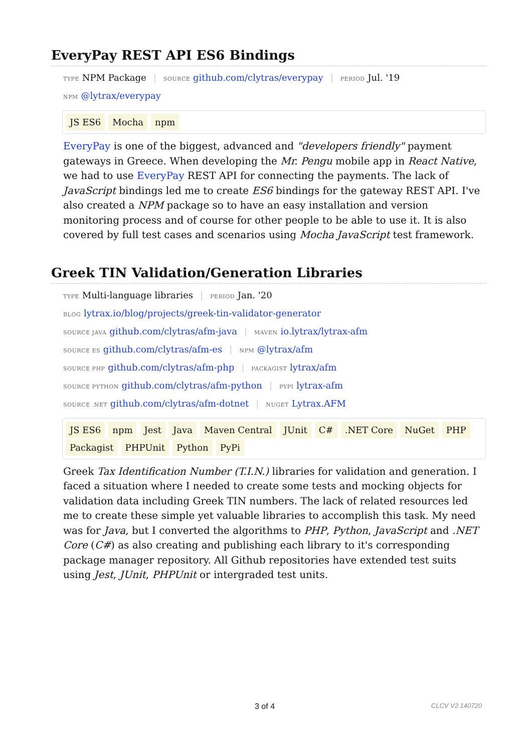EveryPay REST API ES6 Bindings
TYPE NPM Package | SOURCE github.com/clytras/everypay | PERIOD Jul. '19
NPM @lytrax/everypay
JS ES6 Mocha npm
EveryPay is one of the biggest, advanced and "developers friendly" payment gateways in Greece. When developing the Mr. Pengu mobile app in React Native, we had to use EveryPay REST API for connecting the payments. The lack of JavaScript bindings led me to create ES6 bindings for the gateway REST API. I've also created a NPM package so to have an easy installation and version monitoring process and of course for other people to be able to use it. It is also covered by full test cases and scenarios using Mocha JavaScript test framework.
Greek TIN Validation/Generation Libraries
TYPE Multi-language libraries | PERIOD Jan. '20
BLOG lytrax.io/blog/projects/greek-tin-validator-generator
SOURCE JAVA github.com/clytras/afm-java | MAVEN io.lytrax/lytrax-afm
SOURCE ES github.com/clytras/afm-es | NPM @lytrax/afm
SOURCE PHP github.com/clytras/afm-php | PACKAGIST lytrax/afm
SOURCE PYTHON github.com/clytras/afm-python | PYPI lytrax-afm
SOURCE .NET github.com/clytras/afm-dotnet | NUGET Lytrax.AFM
JS ES6 npm Jest Java Maven Central JUnit C# .NET Core NuGet PHP Packagist PHPUnit Python PyPi
Greek Tax Identification Number (T.I.N.) libraries for validation and generation. I faced a situation where I needed to create some tests and mocking objects for validation data including Greek TIN numbers. The lack of related resources led me to create these simple yet valuable libraries to accomplish this task. My need was for Java, but I converted the algorithms to PHP, Python, JavaScript and .NET Core (C#) as also creating and publishing each library to it's corresponding package manager repository. All Github repositories have extended test suits using Jest, JUnit, PHPUnit or intergraded test units.
3 of 4 CLCV V2.140720